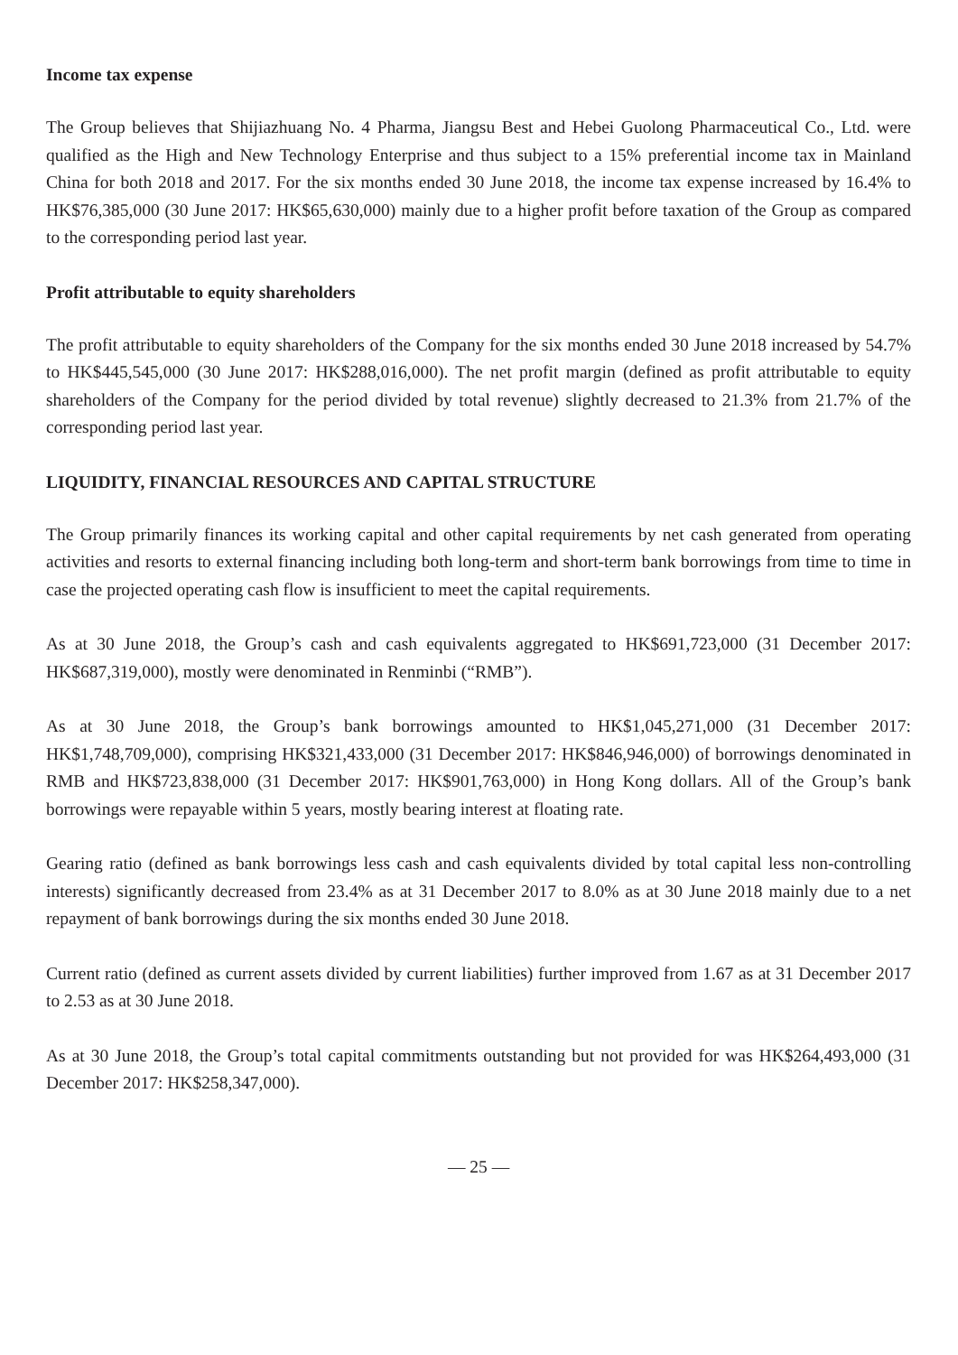Income tax expense
The Group believes that Shijiazhuang No. 4 Pharma, Jiangsu Best and Hebei Guolong Pharmaceutical Co., Ltd. were qualified as the High and New Technology Enterprise and thus subject to a 15% preferential income tax in Mainland China for both 2018 and 2017. For the six months ended 30 June 2018, the income tax expense increased by 16.4% to HK$76,385,000 (30 June 2017: HK$65,630,000) mainly due to a higher profit before taxation of the Group as compared to the corresponding period last year.
Profit attributable to equity shareholders
The profit attributable to equity shareholders of the Company for the six months ended 30 June 2018 increased by 54.7% to HK$445,545,000 (30 June 2017: HK$288,016,000). The net profit margin (defined as profit attributable to equity shareholders of the Company for the period divided by total revenue) slightly decreased to 21.3% from 21.7% of the corresponding period last year.
LIQUIDITY, FINANCIAL RESOURCES AND CAPITAL STRUCTURE
The Group primarily finances its working capital and other capital requirements by net cash generated from operating activities and resorts to external financing including both long-term and short-term bank borrowings from time to time in case the projected operating cash flow is insufficient to meet the capital requirements.
As at 30 June 2018, the Group’s cash and cash equivalents aggregated to HK$691,723,000 (31 December 2017: HK$687,319,000), mostly were denominated in Renminbi (“RMB”).
As at 30 June 2018, the Group’s bank borrowings amounted to HK$1,045,271,000 (31 December 2017: HK$1,748,709,000), comprising HK$321,433,000 (31 December 2017: HK$846,946,000) of borrowings denominated in RMB and HK$723,838,000 (31 December 2017: HK$901,763,000) in Hong Kong dollars. All of the Group’s bank borrowings were repayable within 5 years, mostly bearing interest at floating rate.
Gearing ratio (defined as bank borrowings less cash and cash equivalents divided by total capital less non-controlling interests) significantly decreased from 23.4% as at 31 December 2017 to 8.0% as at 30 June 2018 mainly due to a net repayment of bank borrowings during the six months ended 30 June 2018.
Current ratio (defined as current assets divided by current liabilities) further improved from 1.67 as at 31 December 2017 to 2.53 as at 30 June 2018.
As at 30 June 2018, the Group’s total capital commitments outstanding but not provided for was HK$264,493,000 (31 December 2017: HK$258,347,000).
— 25 —